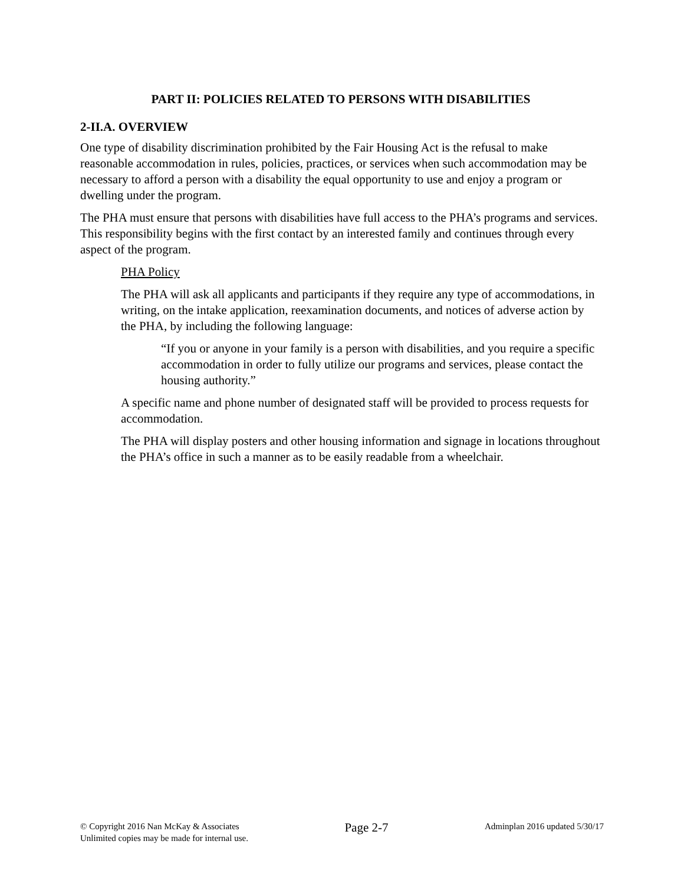PART II: POLICIES RELATED TO PERSONS WITH DISABILITIES
2-II.A. OVERVIEW
One type of disability discrimination prohibited by the Fair Housing Act is the refusal to make reasonable accommodation in rules, policies, practices, or services when such accommodation may be necessary to afford a person with a disability the equal opportunity to use and enjoy a program or dwelling under the program.
The PHA must ensure that persons with disabilities have full access to the PHA’s programs and services. This responsibility begins with the first contact by an interested family and continues through every aspect of the program.
PHA Policy
The PHA will ask all applicants and participants if they require any type of accommodations, in writing, on the intake application, reexamination documents, and notices of adverse action by the PHA, by including the following language:
“If you or anyone in your family is a person with disabilities, and you require a specific accommodation in order to fully utilize our programs and services, please contact the housing authority.”
A specific name and phone number of designated staff will be provided to process requests for accommodation.
The PHA will display posters and other housing information and signage in locations throughout the PHA’s office in such a manner as to be easily readable from a wheelchair.
© Copyright 2016 Nan McKay & Associates
Unlimited copies may be made for internal use.
Page 2-7
Adminplan 2016 updated 5/30/17